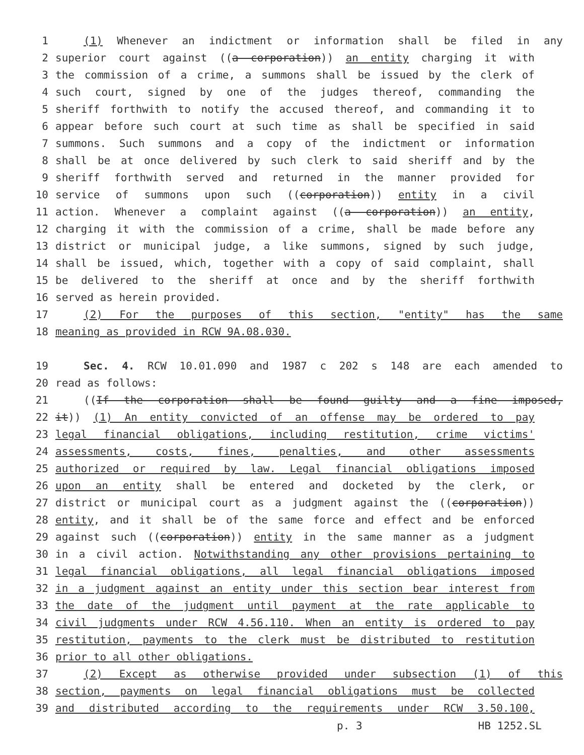1 (1) Whenever an indictment or information shall be filed in any
2 superior court against ((a corporation)) an entity charging it with
3 the commission of a crime, a summons shall be issued by the clerk of
4 such court, signed by one of the judges thereof, commanding the
5 sheriff forthwith to notify the accused thereof, and commanding it to
6 appear before such court at such time as shall be specified in said
7 summons. Such summons and a copy of the indictment or information
8 shall be at once delivered by such clerk to said sheriff and by the
9 sheriff forthwith served and returned in the manner provided for
10 service of summons upon such ((corporation)) entity in a civil
11 action. Whenever a complaint against ((a corporation)) an entity,
12 charging it with the commission of a crime, shall be made before any
13 district or municipal judge, a like summons, signed by such judge,
14 shall be issued, which, together with a copy of said complaint, shall
15 be delivered to the sheriff at once and by the sheriff forthwith
16 served as herein provided.
17 (2) For the purposes of this section, "entity" has the same
18 meaning as provided in RCW 9A.08.030.
19 Sec. 4. RCW 10.01.090 and 1987 c 202 s 148 are each amended to
20 read as follows:
21 ((If the corporation shall be found guilty and a fine imposed,
22 it)) (1) An entity convicted of an offense may be ordered to pay
23 legal financial obligations, including restitution, crime victims'
24 assessments, costs, fines, penalties, and other assessments
25 authorized or required by law. Legal financial obligations imposed
26 upon an entity shall be entered and docketed by the clerk, or
27 district or municipal court as a judgment against the ((corporation))
28 entity, and it shall be of the same force and effect and be enforced
29 against such ((corporation)) entity in the same manner as a judgment
30 in a civil action. Notwithstanding any other provisions pertaining to
31 legal financial obligations, all legal financial obligations imposed
32 in a judgment against an entity under this section bear interest from
33 the date of the judgment until payment at the rate applicable to
34 civil judgments under RCW 4.56.110. When an entity is ordered to pay
35 restitution, payments to the clerk must be distributed to restitution
36 prior to all other obligations.
37 (2) Except as otherwise provided under subsection (1) of this
38 section, payments on legal financial obligations must be collected
39 and distributed according to the requirements under RCW 3.50.100,
p. 3 HB 1252.SL